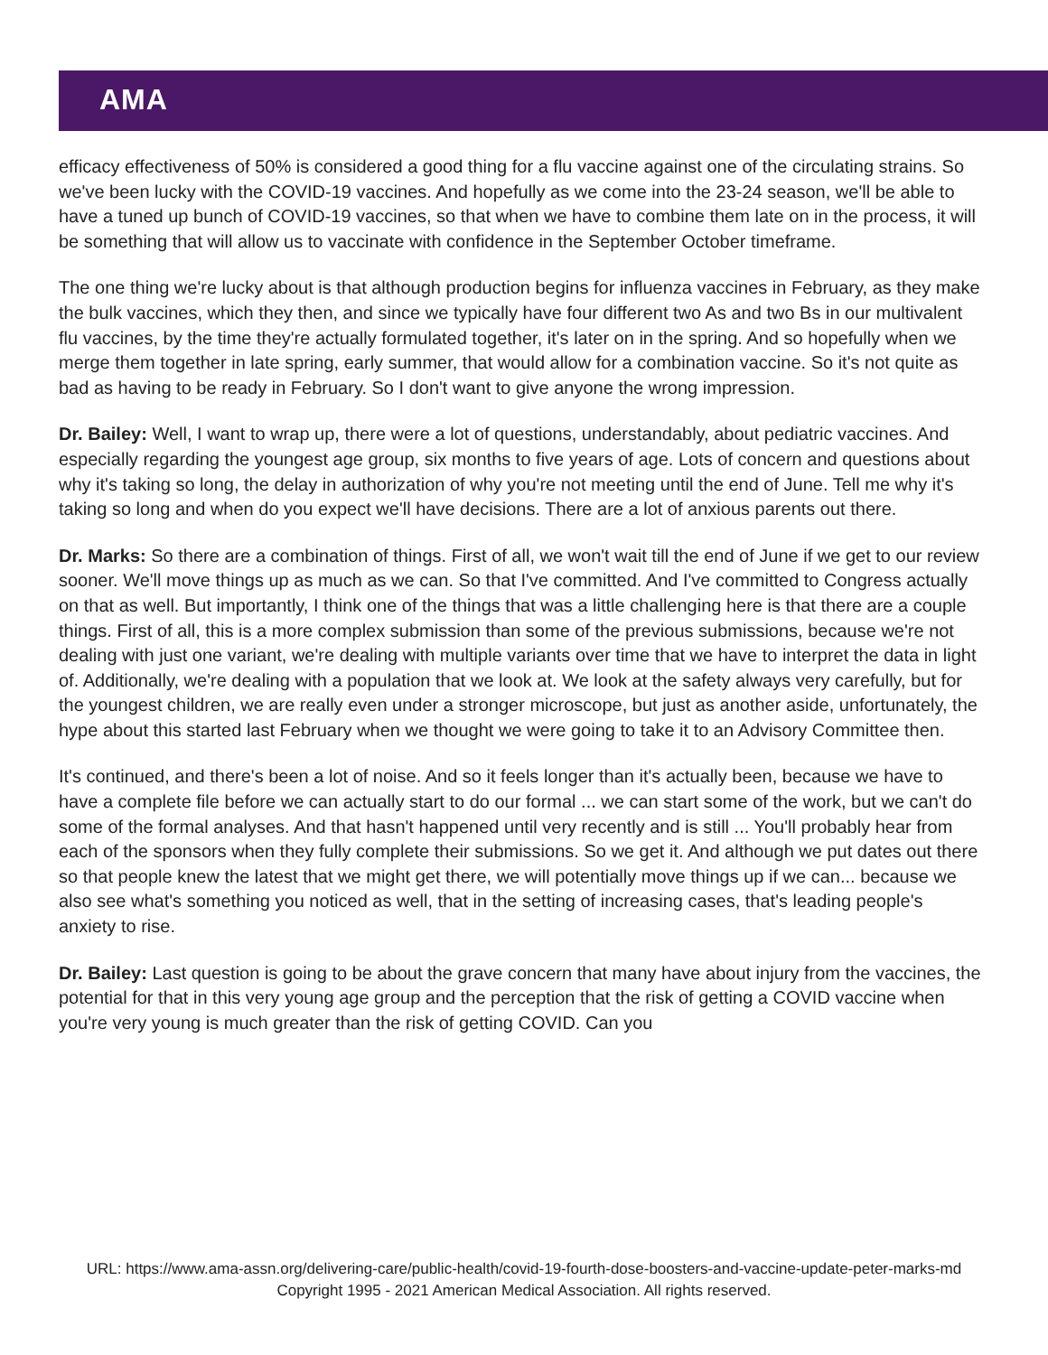AMA
efficacy effectiveness of 50% is considered a good thing for a flu vaccine against one of the circulating strains. So we've been lucky with the COVID-19 vaccines. And hopefully as we come into the 23-24 season, we'll be able to have a tuned up bunch of COVID-19 vaccines, so that when we have to combine them late on in the process, it will be something that will allow us to vaccinate with confidence in the September October timeframe.
The one thing we're lucky about is that although production begins for influenza vaccines in February, as they make the bulk vaccines, which they then, and since we typically have four different two As and two Bs in our multivalent flu vaccines, by the time they're actually formulated together, it's later on in the spring. And so hopefully when we merge them together in late spring, early summer, that would allow for a combination vaccine. So it's not quite as bad as having to be ready in February. So I don't want to give anyone the wrong impression.
Dr. Bailey: Well, I want to wrap up, there were a lot of questions, understandably, about pediatric vaccines. And especially regarding the youngest age group, six months to five years of age. Lots of concern and questions about why it's taking so long, the delay in authorization of why you're not meeting until the end of June. Tell me why it's taking so long and when do you expect we'll have decisions. There are a lot of anxious parents out there.
Dr. Marks: So there are a combination of things. First of all, we won't wait till the end of June if we get to our review sooner. We'll move things up as much as we can. So that I've committed. And I've committed to Congress actually on that as well. But importantly, I think one of the things that was a little challenging here is that there are a couple things. First of all, this is a more complex submission than some of the previous submissions, because we're not dealing with just one variant, we're dealing with multiple variants over time that we have to interpret the data in light of. Additionally, we're dealing with a population that we look at. We look at the safety always very carefully, but for the youngest children, we are really even under a stronger microscope, but just as another aside, unfortunately, the hype about this started last February when we thought we were going to take it to an Advisory Committee then.
It's continued, and there's been a lot of noise. And so it feels longer than it's actually been, because we have to have a complete file before we can actually start to do our formal ... we can start some of the work, but we can't do some of the formal analyses. And that hasn't happened until very recently and is still ... You'll probably hear from each of the sponsors when they fully complete their submissions. So we get it. And although we put dates out there so that people knew the latest that we might get there, we will potentially move things up if we can... because we also see what's something you noticed as well, that in the setting of increasing cases, that's leading people's anxiety to rise.
Dr. Bailey: Last question is going to be about the grave concern that many have about injury from the vaccines, the potential for that in this very young age group and the perception that the risk of getting a COVID vaccine when you're very young is much greater than the risk of getting COVID. Can you
URL: https://www.ama-assn.org/delivering-care/public-health/covid-19-fourth-dose-boosters-and-vaccine-update-peter-marks-md
Copyright 1995 - 2021 American Medical Association. All rights reserved.